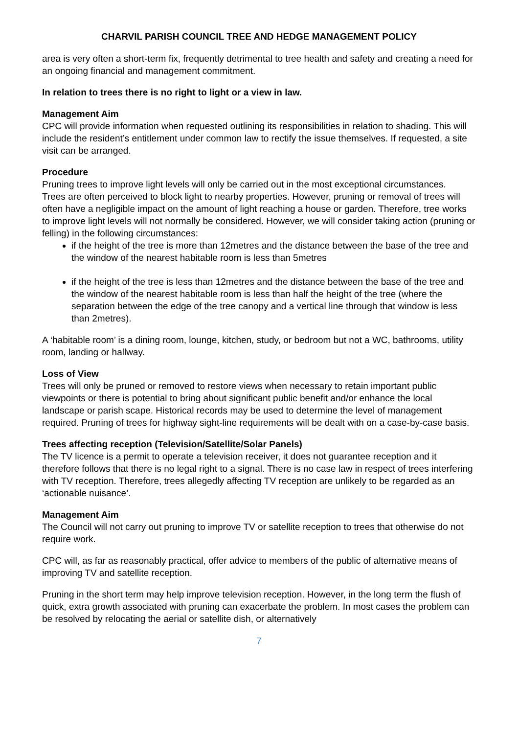CHARVIL PARISH COUNCIL TREE AND HEDGE MANAGEMENT POLICY
area is very often a short-term fix, frequently detrimental to tree health and safety and creating a need for an ongoing financial and management commitment.
In relation to trees there is no right to light or a view in law.
Management Aim
CPC will provide information when requested outlining its responsibilities in relation to shading. This will include the resident’s entitlement under common law to rectify the issue themselves. If requested, a site visit can be arranged.
Procedure
Pruning trees to improve light levels will only be carried out in the most exceptional circumstances.
Trees are often perceived to block light to nearby properties. However, pruning or removal of trees will often have a negligible impact on the amount of light reaching a house or garden. Therefore, tree works to improve light levels will not normally be considered. However, we will consider taking action (pruning or felling) in the following circumstances:
if the height of the tree is more than 12metres and the distance between the base of the tree and the window of the nearest habitable room is less than 5metres
if the height of the tree is less than 12metres and the distance between the base of the tree and the window of the nearest habitable room is less than half the height of the tree (where the separation between the edge of the tree canopy and a vertical line through that window is less than 2metres).
A ‘habitable room’ is a dining room, lounge, kitchen, study, or bedroom but not a WC, bathrooms, utility room, landing or hallway.
Loss of View
Trees will only be pruned or removed to restore views when necessary to retain important public viewpoints or there is potential to bring about significant public benefit and/or enhance the local landscape or parish scape. Historical records may be used to determine the level of management required. Pruning of trees for highway sight-line requirements will be dealt with on a case-by-case basis.
Trees affecting reception (Television/Satellite/Solar Panels)
The TV licence is a permit to operate a television receiver, it does not guarantee reception and it therefore follows that there is no legal right to a signal. There is no case law in respect of trees interfering with TV reception. Therefore, trees allegedly affecting TV reception are unlikely to be regarded as an ‘actionable nuisance’.
Management Aim
The Council will not carry out pruning to improve TV or satellite reception to trees that otherwise do not require work.
CPC will, as far as reasonably practical, offer advice to members of the public of alternative means of improving TV and satellite reception.
Pruning in the short term may help improve television reception. However, in the long term the flush of quick, extra growth associated with pruning can exacerbate the problem. In most cases the problem can be resolved by relocating the aerial or satellite dish, or alternatively
7